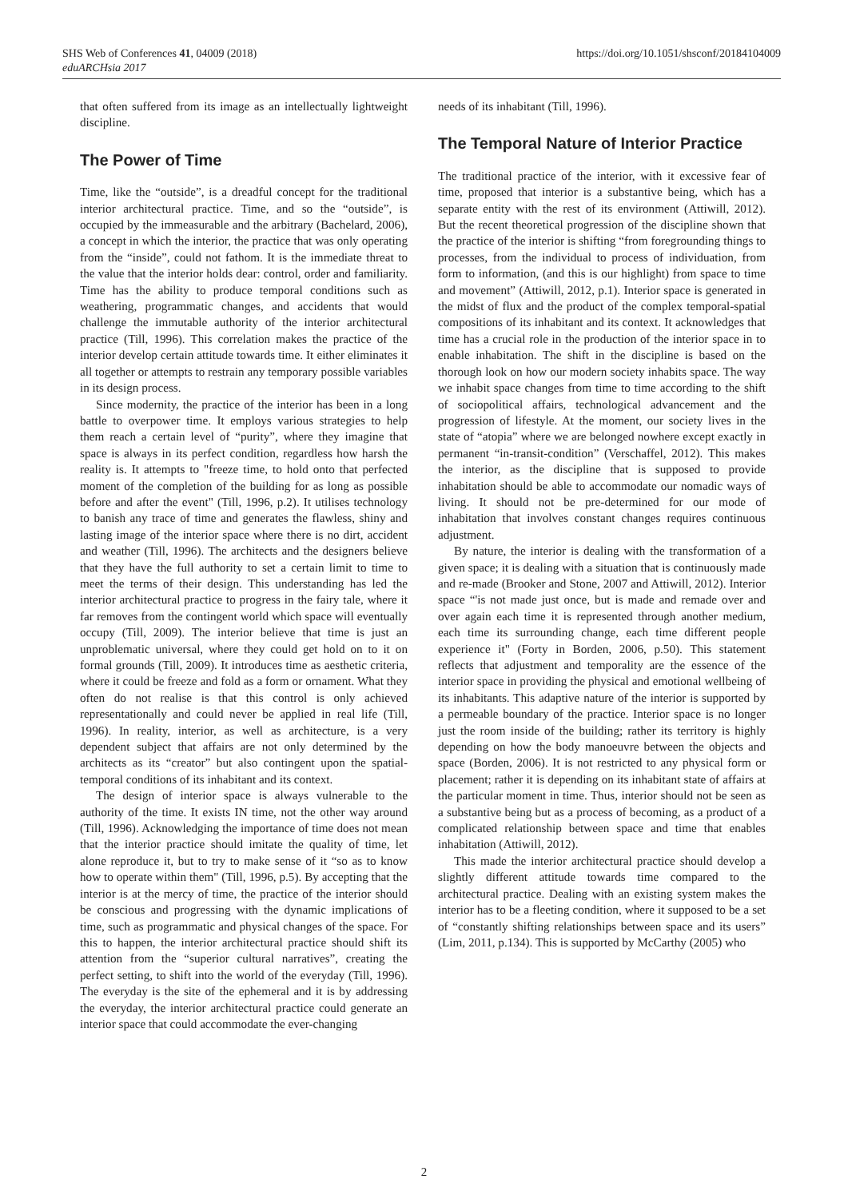SHS Web of Conferences 41, 04009 (2018)
eduARCHsia 2017
https://doi.org/10.1051/shsconf/20184104009
that often suffered from its image as an intellectually lightweight discipline.
The Power of Time
Time, like the “outside”, is a dreadful concept for the traditional interior architectural practice. Time, and so the “outside”, is occupied by the immeasurable and the arbitrary (Bachelard, 2006), a concept in which the interior, the practice that was only operating from the “inside”, could not fathom. It is the immediate threat to the value that the interior holds dear: control, order and familiarity. Time has the ability to produce temporal conditions such as weathering, programmatic changes, and accidents that would challenge the immutable authority of the interior architectural practice (Till, 1996). This correlation makes the practice of the interior develop certain attitude towards time. It either eliminates it all together or attempts to restrain any temporary possible variables in its design process.
Since modernity, the practice of the interior has been in a long battle to overpower time. It employs various strategies to help them reach a certain level of “purity”, where they imagine that space is always in its perfect condition, regardless how harsh the reality is. It attempts to "freeze time, to hold onto that perfected moment of the completion of the building for as long as possible before and after the event" (Till, 1996, p.2). It utilises technology to banish any trace of time and generates the flawless, shiny and lasting image of the interior space where there is no dirt, accident and weather (Till, 1996). The architects and the designers believe that they have the full authority to set a certain limit to time to meet the terms of their design. This understanding has led the interior architectural practice to progress in the fairy tale, where it far removes from the contingent world which space will eventually occupy (Till, 2009). The interior believe that time is just an unproblematic universal, where they could get hold on to it on formal grounds (Till, 2009). It introduces time as aesthetic criteria, where it could be freeze and fold as a form or ornament. What they often do not realise is that this control is only achieved representationally and could never be applied in real life (Till, 1996). In reality, interior, as well as architecture, is a very dependent subject that affairs are not only determined by the architects as its “creator” but also contingent upon the spatial-temporal conditions of its inhabitant and its context.
The design of interior space is always vulnerable to the authority of the time. It exists IN time, not the other way around (Till, 1996). Acknowledging the importance of time does not mean that the interior practice should imitate the quality of time, let alone reproduce it, but to try to make sense of it “so as to know how to operate within them" (Till, 1996, p.5). By accepting that the interior is at the mercy of time, the practice of the interior should be conscious and progressing with the dynamic implications of time, such as programmatic and physical changes of the space. For this to happen, the interior architectural practice should shift its attention from the “superior cultural narratives”, creating the perfect setting, to shift into the world of the everyday (Till, 1996). The everyday is the site of the ephemeral and it is by addressing the everyday, the interior architectural practice could generate an interior space that could accommodate the ever-changing
needs of its inhabitant (Till, 1996).
The Temporal Nature of Interior Practice
The traditional practice of the interior, with it excessive fear of time, proposed that interior is a substantive being, which has a separate entity with the rest of its environment (Attiwill, 2012). But the recent theoretical progression of the discipline shown that the practice of the interior is shifting “from foregrounding things to processes, from the individual to process of individuation, from form to information, (and this is our highlight) from space to time and movement” (Attiwill, 2012, p.1). Interior space is generated in the midst of flux and the product of the complex temporal-spatial compositions of its inhabitant and its context. It acknowledges that time has a crucial role in the production of the interior space in to enable inhabitation. The shift in the discipline is based on the thorough look on how our modern society inhabits space. The way we inhabit space changes from time to time according to the shift of sociopolitical affairs, technological advancement and the progression of lifestyle. At the moment, our society lives in the state of “atopia” where we are belonged nowhere except exactly in permanent “in-transit-condition” (Verschaffel, 2012). This makes the interior, as the discipline that is supposed to provide inhabitation should be able to accommodate our nomadic ways of living. It should not be pre-determined for our mode of inhabitation that involves constant changes requires continuous adjustment.
By nature, the interior is dealing with the transformation of a given space; it is dealing with a situation that is continuously made and re-made (Brooker and Stone, 2007 and Attiwill, 2012). Interior space “'is not made just once, but is made and remade over and over again each time it is represented through another medium, each time its surrounding change, each time different people experience it" (Forty in Borden, 2006, p.50). This statement reflects that adjustment and temporality are the essence of the interior space in providing the physical and emotional wellbeing of its inhabitants. This adaptive nature of the interior is supported by a permeable boundary of the practice. Interior space is no longer just the room inside of the building; rather its territory is highly depending on how the body manoeuvre between the objects and space (Borden, 2006). It is not restricted to any physical form or placement; rather it is depending on its inhabitant state of affairs at the particular moment in time. Thus, interior should not be seen as a substantive being but as a process of becoming, as a product of a complicated relationship between space and time that enables inhabitation (Attiwill, 2012).
This made the interior architectural practice should develop a slightly different attitude towards time compared to the architectural practice. Dealing with an existing system makes the interior has to be a fleeting condition, where it supposed to be a set of “constantly shifting relationships between space and its users” (Lim, 2011, p.134). This is supported by McCarthy (2005) who
2